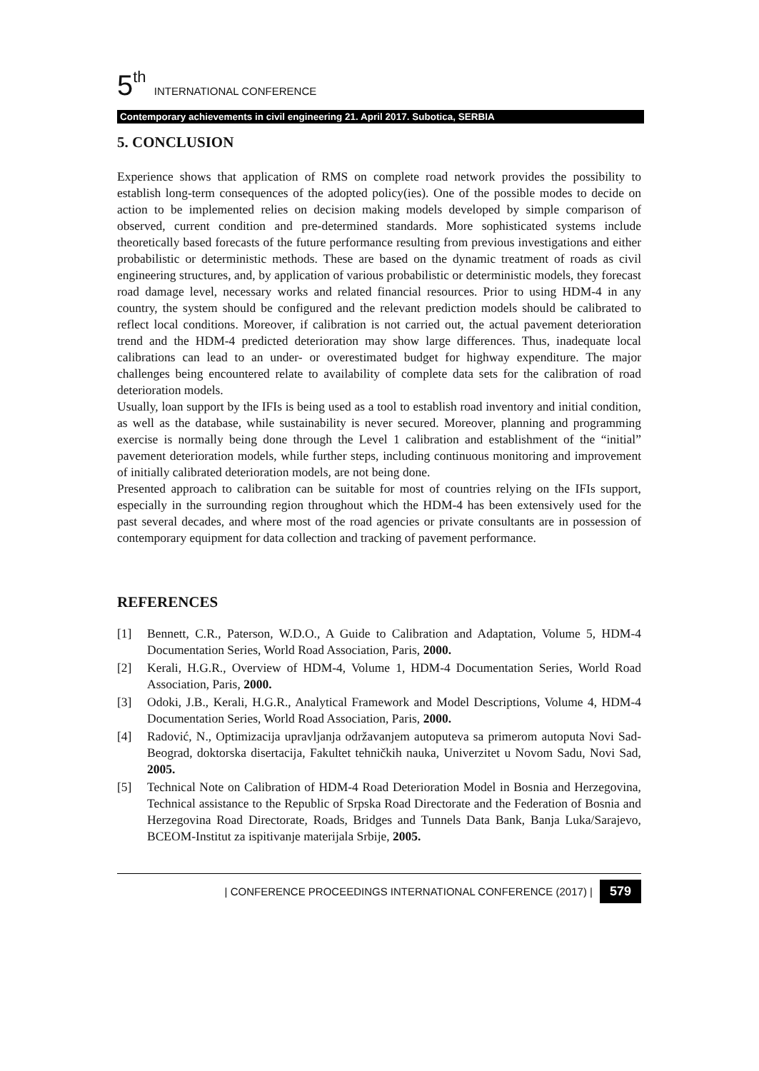5<sup>th</sup> INTERNATIONAL CONFERENCE
Contemporary achievements in civil engineering 21. April 2017. Subotica, SERBIA
5. CONCLUSION
Experience shows that application of RMS on complete road network provides the possibility to establish long-term consequences of the adopted policy(ies). One of the possible modes to decide on action to be implemented relies on decision making models developed by simple comparison of observed, current condition and pre-determined standards. More sophisticated systems include theoretically based forecasts of the future performance resulting from previous investigations and either probabilistic or deterministic methods. These are based on the dynamic treatment of roads as civil engineering structures, and, by application of various probabilistic or deterministic models, they forecast road damage level, necessary works and related financial resources. Prior to using HDM-4 in any country, the system should be configured and the relevant prediction models should be calibrated to reflect local conditions. Moreover, if calibration is not carried out, the actual pavement deterioration trend and the HDM-4 predicted deterioration may show large differences. Thus, inadequate local calibrations can lead to an under- or overestimated budget for highway expenditure. The major challenges being encountered relate to availability of complete data sets for the calibration of road deterioration models.
Usually, loan support by the IFIs is being used as a tool to establish road inventory and initial condition, as well as the database, while sustainability is never secured. Moreover, planning and programming exercise is normally being done through the Level 1 calibration and establishment of the “initial” pavement deterioration models, while further steps, including continuous monitoring and improvement of initially calibrated deterioration models, are not being done.
Presented approach to calibration can be suitable for most of countries relying on the IFIs support, especially in the surrounding region throughout which the HDM-4 has been extensively used for the past several decades, and where most of the road agencies or private consultants are in possession of contemporary equipment for data collection and tracking of pavement performance.
REFERENCES
[1] Bennett, C.R., Paterson, W.D.O., A Guide to Calibration and Adaptation, Volume 5, HDM-4 Documentation Series, World Road Association, Paris, 2000.
[2] Kerali, H.G.R., Overview of HDM-4, Volume 1, HDM-4 Documentation Series, World Road Association, Paris, 2000.
[3] Odoki, J.B., Kerali, H.G.R., Analytical Framework and Model Descriptions, Volume 4, HDM-4 Documentation Series, World Road Association, Paris, 2000.
[4] Radović, N., Optimizacija upravljanja održavanjem autoputeva sa primerom autoputa Novi Sad-Beograd, doktorska disertacija, Fakultet tehničkih nauka, Univerzitet u Novom Sadu, Novi Sad, 2005.
[5] Technical Note on Calibration of HDM-4 Road Deterioration Model in Bosnia and Herzegovina, Technical assistance to the Republic of Srpska Road Directorate and the Federation of Bosnia and Herzegovina Road Directorate, Roads, Bridges and Tunnels Data Bank, Banja Luka/Sarajevo, BCEOM-Institut za ispitivanje materijala Srbije, 2005.
| CONFERENCE PROCEEDINGS INTERNATIONAL CONFERENCE (2017) | 579